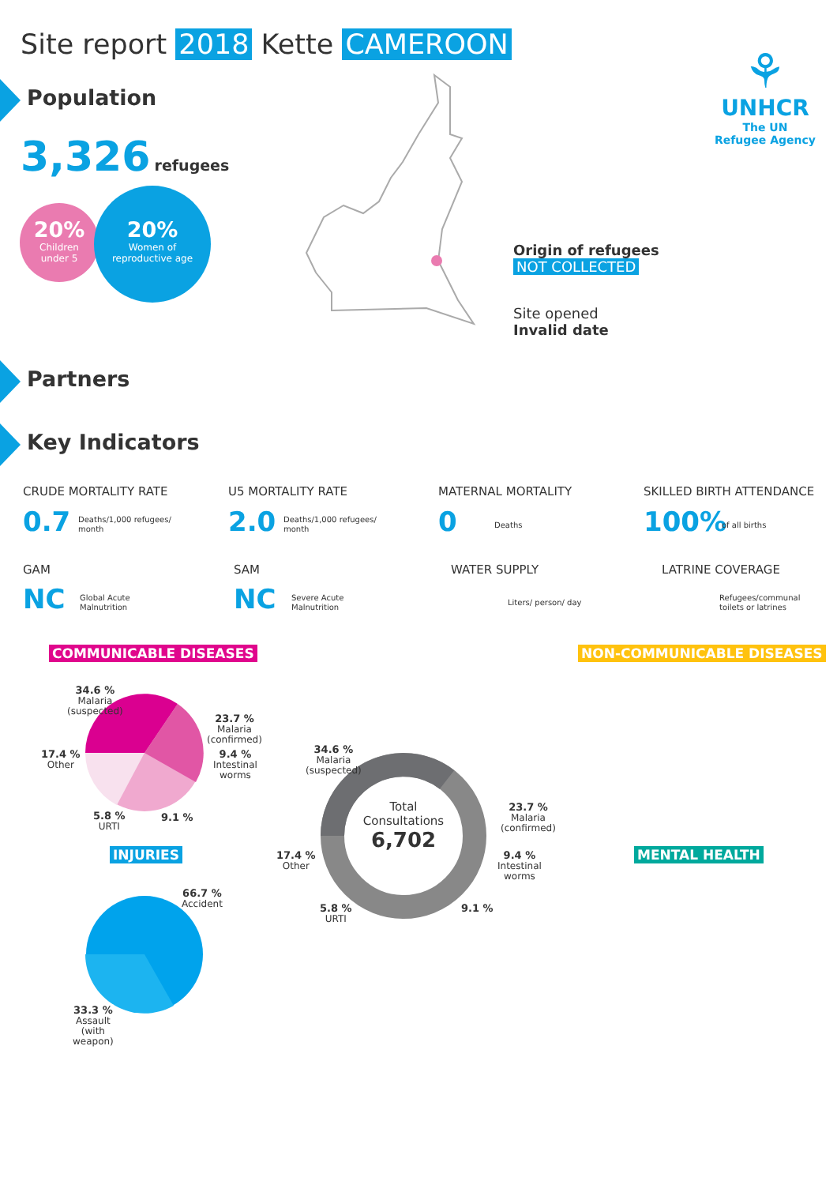Site report 2018 Kette CAMEROON
⚘
UNHCR
The UN
Refugee Agency
Population
3,326 refugees
20%
Children
under 5
20%
Women of
reproductive age
Origin of refugees
NOT COLLECTED
Site opened
Invalid date
Partners
Key Indicators
CRUDE MORTALITY RATE
0.7
Deaths/1,000 refugees/
month
U5 MORTALITY RATE
2.0
Deaths/1,000 refugees/
month
MATERNAL MORTALITY
0
Deaths
SKILLED BIRTH ATTENDANCE
100%
of all births
GAM
NC
Global Acute
Malnutrition
SAM
NC
Severe Acute
Malnutrition
WATER SUPPLY
Liters/ person/ day
LATRINE COVERAGE
Refugees/communal
toilets or latrines
COMMUNICABLE DISEASES NON-COMMUNICABLE DISEASES
34.6 %
Malaria
(suspected)
23.7 %
Malaria
(confirmed)
9.4 %
Intestinal
worms
17.4 %
Other
5.8 %
URTI
9.1 %
Total
Consultations
6,702
34.6 %
Malaria
(suspected)
23.7 %
Malaria
(confirmed)
9.4 %
Intestinal
worms
17.4 %
Other
5.8 %
URTI
9.1 %
INJURIES MENTAL HEALTH
66.7 %
Accident
33.3 %
Assault
(with
weapon)